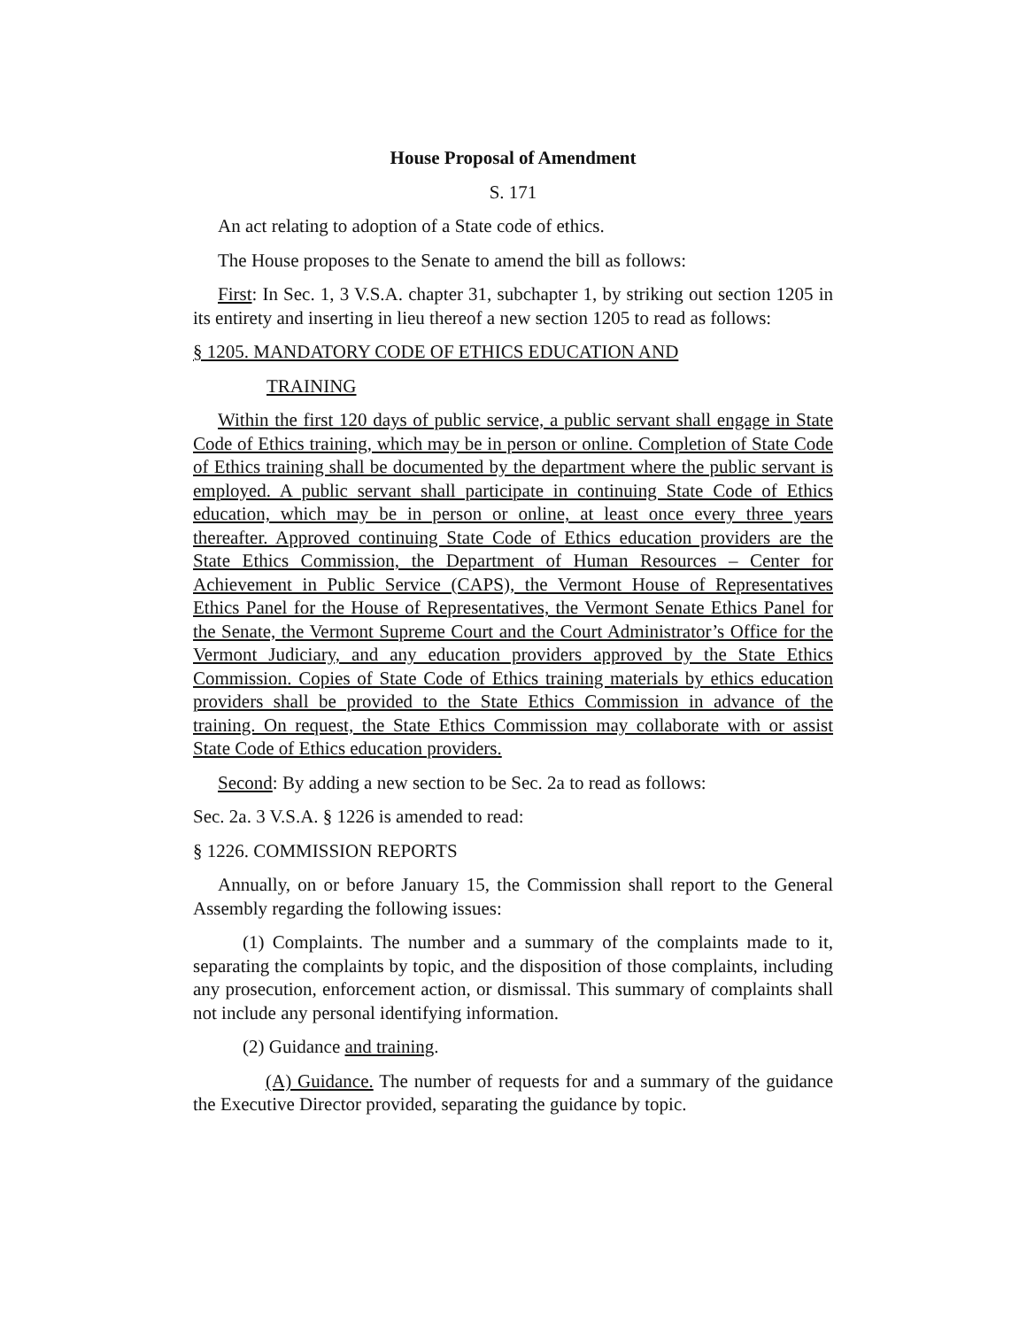House Proposal of Amendment
S. 171
An act relating to adoption of a State code of ethics.
The House proposes to the Senate to amend the bill as follows:
First: In Sec. 1, 3 V.S.A. chapter 31, subchapter 1, by striking out section 1205 in its entirety and inserting in lieu thereof a new section 1205 to read as follows:
§ 1205. MANDATORY CODE OF ETHICS EDUCATION AND
TRAINING
Within the first 120 days of public service, a public servant shall engage in State Code of Ethics training, which may be in person or online. Completion of State Code of Ethics training shall be documented by the department where the public servant is employed. A public servant shall participate in continuing State Code of Ethics education, which may be in person or online, at least once every three years thereafter. Approved continuing State Code of Ethics education providers are the State Ethics Commission, the Department of Human Resources – Center for Achievement in Public Service (CAPS), the Vermont House of Representatives Ethics Panel for the House of Representatives, the Vermont Senate Ethics Panel for the Senate, the Vermont Supreme Court and the Court Administrator’s Office for the Vermont Judiciary, and any education providers approved by the State Ethics Commission. Copies of State Code of Ethics training materials by ethics education providers shall be provided to the State Ethics Commission in advance of the training. On request, the State Ethics Commission may collaborate with or assist State Code of Ethics education providers.
Second: By adding a new section to be Sec. 2a to read as follows:
Sec. 2a. 3 V.S.A. § 1226 is amended to read:
§ 1226. COMMISSION REPORTS
Annually, on or before January 15, the Commission shall report to the General Assembly regarding the following issues:
(1) Complaints. The number and a summary of the complaints made to it, separating the complaints by topic, and the disposition of those complaints, including any prosecution, enforcement action, or dismissal. This summary of complaints shall not include any personal identifying information.
(2) Guidance and training.
(A) Guidance. The number of requests for and a summary of the guidance the Executive Director provided, separating the guidance by topic.